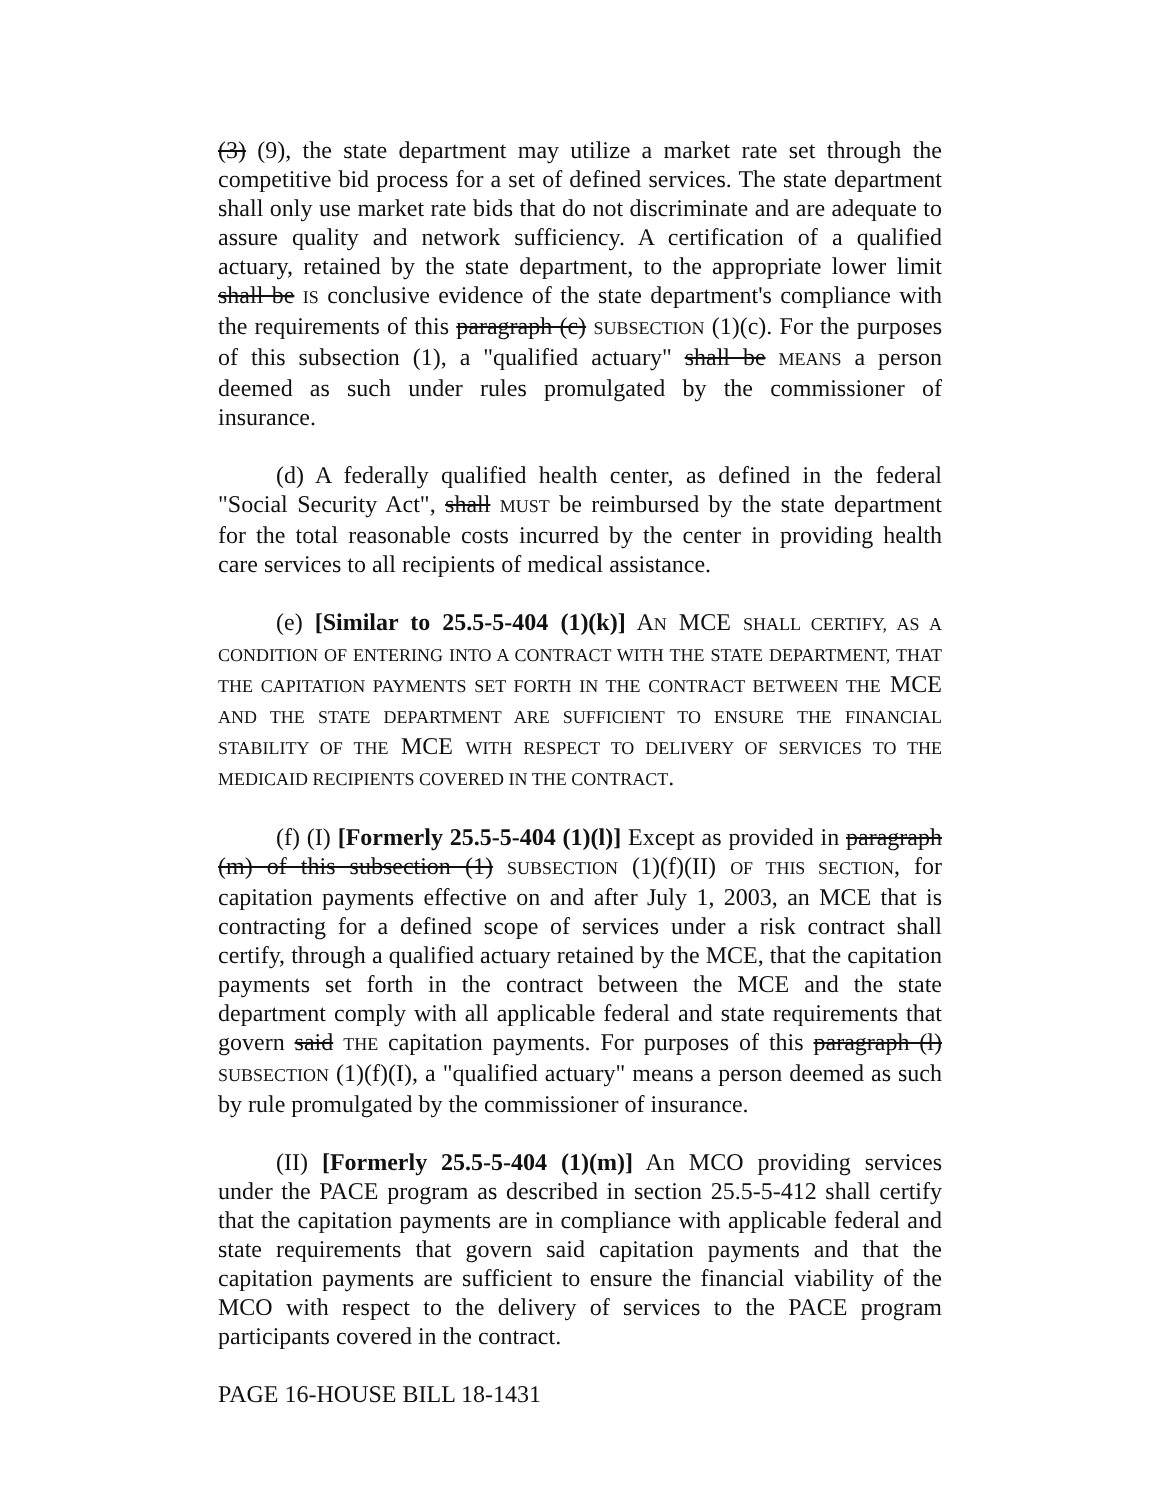(3) (9), the state department may utilize a market rate set through the competitive bid process for a set of defined services. The state department shall only use market rate bids that do not discriminate and are adequate to assure quality and network sufficiency. A certification of a qualified actuary, retained by the state department, to the appropriate lower limit shall be IS conclusive evidence of the state department's compliance with the requirements of this paragraph (c) SUBSECTION (1)(c). For the purposes of this subsection (1), a "qualified actuary" shall be MEANS a person deemed as such under rules promulgated by the commissioner of insurance.
(d) A federally qualified health center, as defined in the federal "Social Security Act", shall MUST be reimbursed by the state department for the total reasonable costs incurred by the center in providing health care services to all recipients of medical assistance.
(e) [Similar to 25.5-5-404 (1)(k)] AN MCE SHALL CERTIFY, AS A CONDITION OF ENTERING INTO A CONTRACT WITH THE STATE DEPARTMENT, THAT THE CAPITATION PAYMENTS SET FORTH IN THE CONTRACT BETWEEN THE MCE AND THE STATE DEPARTMENT ARE SUFFICIENT TO ENSURE THE FINANCIAL STABILITY OF THE MCE WITH RESPECT TO DELIVERY OF SERVICES TO THE MEDICAID RECIPIENTS COVERED IN THE CONTRACT.
(f) (I) [Formerly 25.5-5-404 (1)(l)] Except as provided in paragraph (m) of this subsection (1) SUBSECTION (1)(f)(II) OF THIS SECTION, for capitation payments effective on and after July 1, 2003, an MCE that is contracting for a defined scope of services under a risk contract shall certify, through a qualified actuary retained by the MCE, that the capitation payments set forth in the contract between the MCE and the state department comply with all applicable federal and state requirements that govern said THE capitation payments. For purposes of this paragraph (l) SUBSECTION (1)(f)(I), a "qualified actuary" means a person deemed as such by rule promulgated by the commissioner of insurance.
(II) [Formerly 25.5-5-404 (1)(m)] An MCO providing services under the PACE program as described in section 25.5-5-412 shall certify that the capitation payments are in compliance with applicable federal and state requirements that govern said capitation payments and that the capitation payments are sufficient to ensure the financial viability of the MCO with respect to the delivery of services to the PACE program participants covered in the contract.
PAGE 16-HOUSE BILL 18-1431